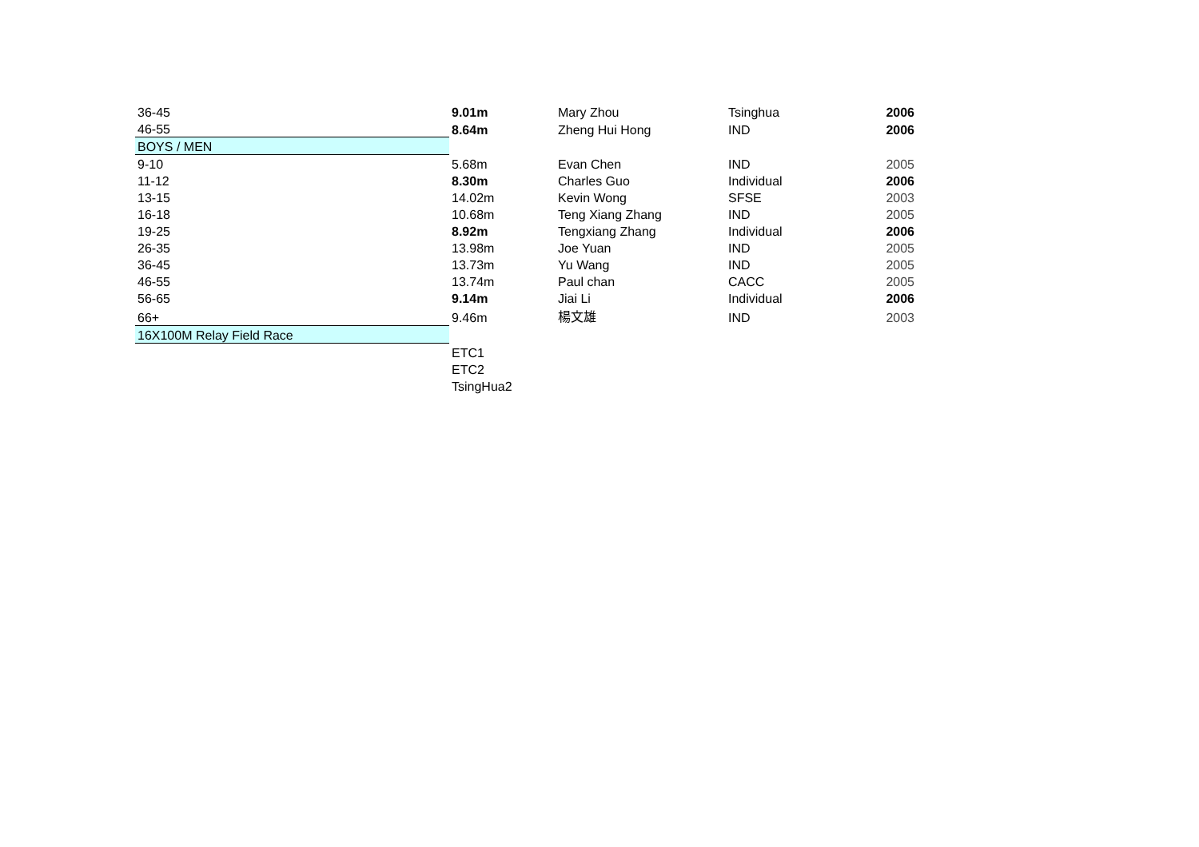| 36-45 | 9.01m | Mary Zhou | Tsinghua | 2006 |
| 46-55 | 8.64m | Zheng Hui Hong | IND | 2006 |
| BOYS / MEN | | | | |
| 9-10 | 5.68m | Evan Chen | IND | 2005 |
| 11-12 | 8.30m | Charles Guo | Individual | 2006 |
| 13-15 | 14.02m | Kevin Wong | SFSE | 2003 |
| 16-18 | 10.68m | Teng Xiang Zhang | IND | 2005 |
| 19-25 | 8.92m | Tengxiang Zhang | Individual | 2006 |
| 26-35 | 13.98m | Joe Yuan | IND | 2005 |
| 36-45 | 13.73m | Yu Wang | IND | 2005 |
| 46-55 | 13.74m | Paul chan | CACC | 2005 |
| 56-65 | 9.14m | Jiai Li | Individual | 2006 |
| 66+ | 9.46m | 楊文雄 | IND | 2003 |
| 16X100M Relay Field Race | | | | |
| | ETC1 | | | |
| | ETC2 | | | |
| | TsingHua2 | | | |